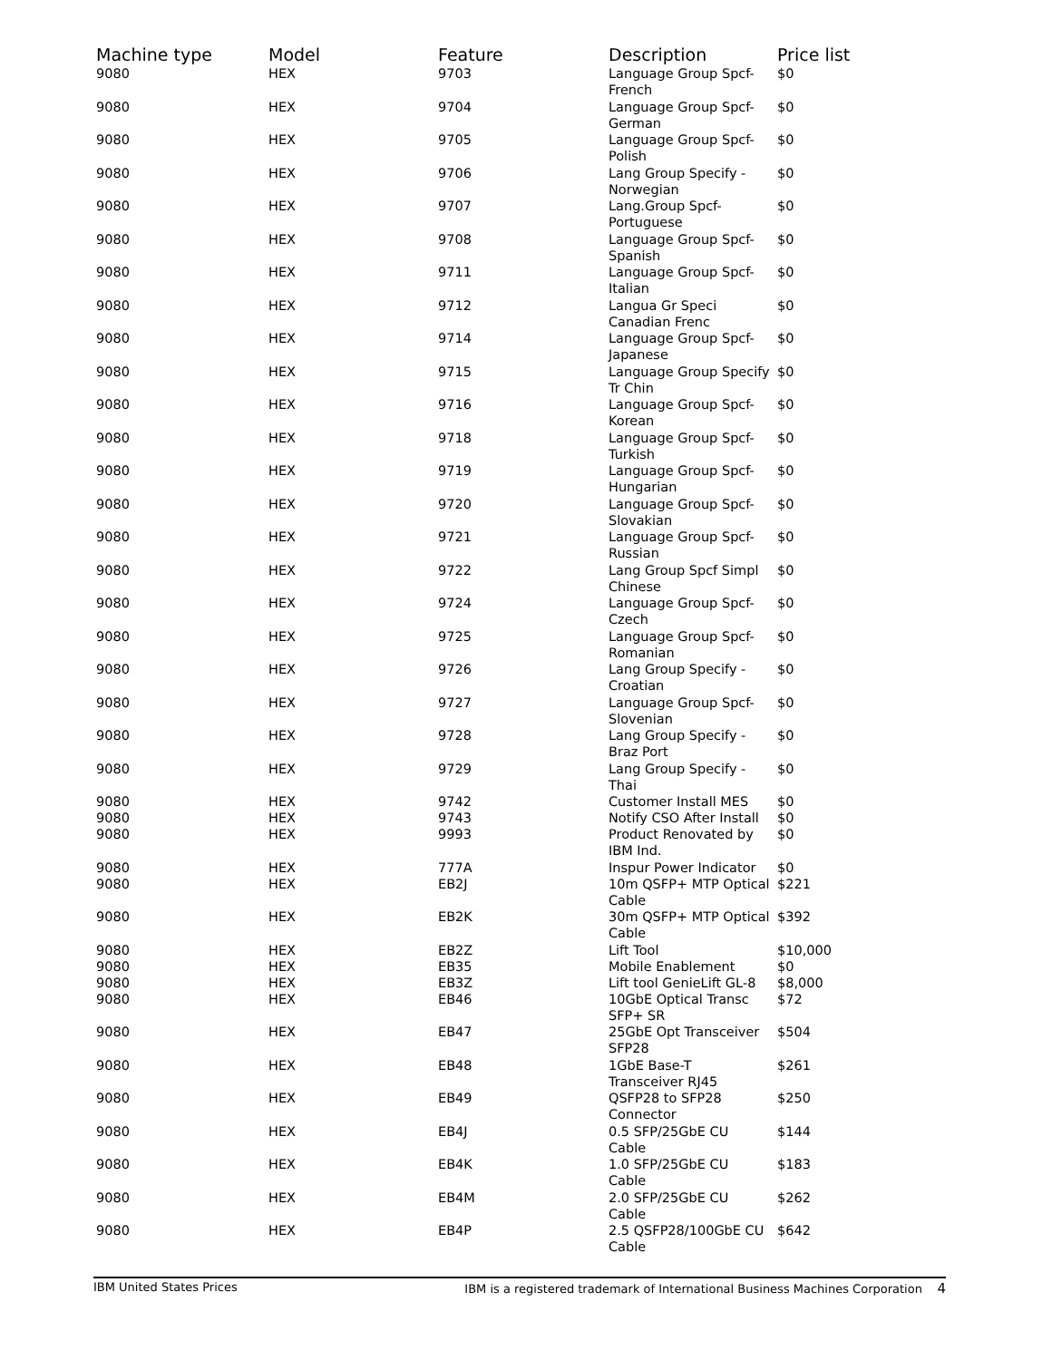| Machine type | Model | Feature | Description | Price list |
| --- | --- | --- | --- | --- |
| 9080 | HEX | 9703 | Language Group Spcf- French | $0 |
| 9080 | HEX | 9704 | Language Group Spcf- German | $0 |
| 9080 | HEX | 9705 | Language Group Spcf- Polish | $0 |
| 9080 | HEX | 9706 | Lang Group Specify - Norwegian | $0 |
| 9080 | HEX | 9707 | Lang.Group Spcf- Portuguese | $0 |
| 9080 | HEX | 9708 | Language Group Spcf- Spanish | $0 |
| 9080 | HEX | 9711 | Language Group Spcf- Italian | $0 |
| 9080 | HEX | 9712 | Langua Gr Speci Canadian Frenc | $0 |
| 9080 | HEX | 9714 | Language Group Spcf- Japanese | $0 |
| 9080 | HEX | 9715 | Language Group Specify Tr Chin | $0 |
| 9080 | HEX | 9716 | Language Group Spcf- Korean | $0 |
| 9080 | HEX | 9718 | Language Group Spcf- Turkish | $0 |
| 9080 | HEX | 9719 | Language Group Spcf- Hungarian | $0 |
| 9080 | HEX | 9720 | Language Group Spcf- Slovakian | $0 |
| 9080 | HEX | 9721 | Language Group Spcf- Russian | $0 |
| 9080 | HEX | 9722 | Lang Group Spcf Simpl Chinese | $0 |
| 9080 | HEX | 9724 | Language Group Spcf- Czech | $0 |
| 9080 | HEX | 9725 | Language Group Spcf- Romanian | $0 |
| 9080 | HEX | 9726 | Lang Group Specify - Croatian | $0 |
| 9080 | HEX | 9727 | Language Group Spcf- Slovenian | $0 |
| 9080 | HEX | 9728 | Lang Group Specify - Braz Port | $0 |
| 9080 | HEX | 9729 | Lang Group Specify - Thai | $0 |
| 9080 | HEX | 9742 | Customer Install MES | $0 |
| 9080 | HEX | 9743 | Notify CSO After Install | $0 |
| 9080 | HEX | 9993 | Product Renovated by IBM Ind. | $0 |
| 9080 | HEX | 777A | Inspur Power Indicator | $0 |
| 9080 | HEX | EB2J | 10m QSFP+ MTP Optical Cable | $221 |
| 9080 | HEX | EB2K | 30m QSFP+ MTP Optical Cable | $392 |
| 9080 | HEX | EB2Z | Lift Tool | $10,000 |
| 9080 | HEX | EB35 | Mobile Enablement | $0 |
| 9080 | HEX | EB3Z | Lift tool GenieLift GL-8 | $8,000 |
| 9080 | HEX | EB46 | 10GbE Optical Transc SFP+ SR | $72 |
| 9080 | HEX | EB47 | 25GbE Opt Transceiver SFP28 | $504 |
| 9080 | HEX | EB48 | 1GbE Base-T Transceiver RJ45 | $261 |
| 9080 | HEX | EB49 | QSFP28 to SFP28 Connector | $250 |
| 9080 | HEX | EB4J | 0.5 SFP/25GbE CU Cable | $144 |
| 9080 | HEX | EB4K | 1.0 SFP/25GbE CU Cable | $183 |
| 9080 | HEX | EB4M | 2.0 SFP/25GbE CU Cable | $262 |
| 9080 | HEX | EB4P | 2.5 QSFP28/100GbE CU Cable | $642 |
IBM United States Prices IBM is a registered trademark of International Business Machines Corporation 4